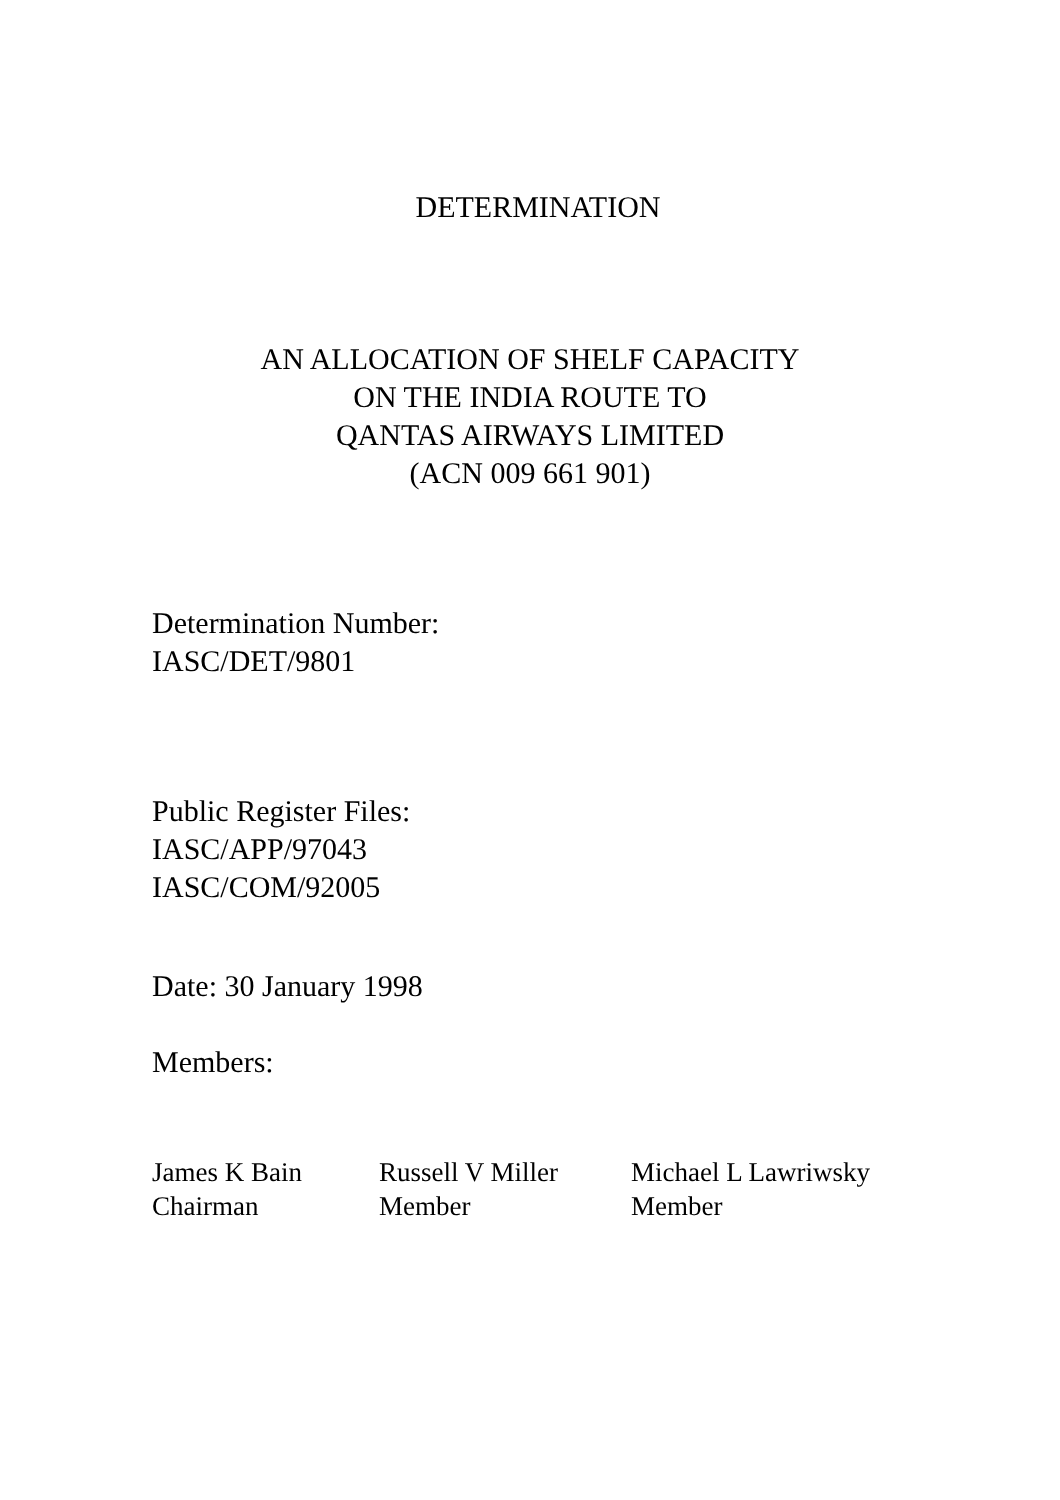DETERMINATION
AN ALLOCATION OF SHELF CAPACITY
ON THE INDIA ROUTE TO
QANTAS AIRWAYS LIMITED
(ACN 009 661 901)
Determination Number:
IASC/DET/9801
Public Register Files:
IASC/APP/97043
IASC/COM/92005
Date: 30 January 1998
Members:
James K Bain
Chairman
Russell V Miller
Member
Michael L Lawriwsky
Member